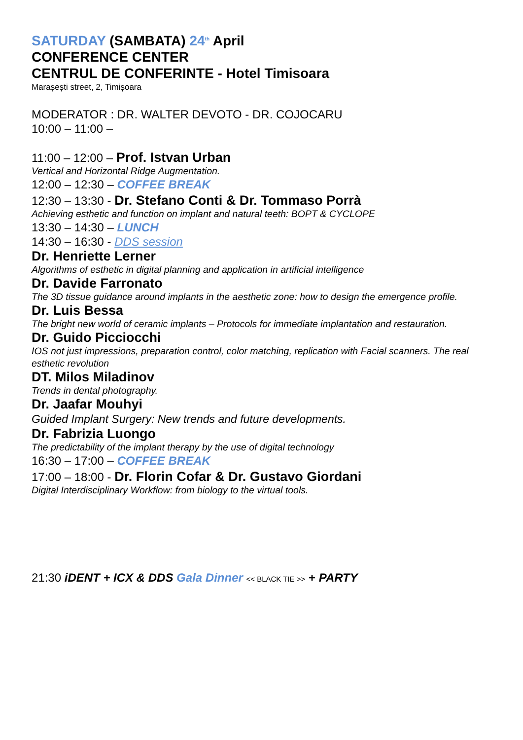SATURDAY (SAMBATA) 24<sup>th</sup> April
CONFERENCE CENTER
CENTRUL DE CONFERINTE - Hotel Timisoara
Marașești street, 2, Timișoara
MODERATOR : DR. WALTER DEVOTO - DR. COJOCARU
10:00 – 11:00 –
11:00 – 12:00 – Prof. Istvan Urban
Vertical and Horizontal Ridge Augmentation.
12:00 – 12:30 – COFFEE BREAK
12:30 – 13:30 - Dr. Stefano Conti & Dr. Tommaso Porrà
Achieving esthetic and function on implant and natural teeth: BOPT & CYCLOPE
13:30 – 14:30 – LUNCH
14:30 – 16:30 - DDS session
Dr. Henriette Lerner
Algorithms of esthetic in digital planning and application in artificial intelligence
Dr. Davide Farronato
The 3D tissue guidance around implants in the aesthetic zone: how to design the emergence profile.
Dr. Luis Bessa
The bright new world of ceramic implants – Protocols for immediate implantation and restauration.
Dr. Guido Picciocchi
IOS not just impressions, preparation control, color matching, replication with Facial scanners. The real esthetic revolution
DT. Milos Miladinov
Trends in dental photography.
Dr. Jaafar Mouhyi
Guided Implant Surgery: New trends and future developments.
Dr. Fabrizia Luongo
The predictability of the implant therapy by the use of digital technology
16:30 – 17:00 – COFFEE BREAK
17:00 – 18:00 - Dr. Florin Cofar & Dr. Gustavo Giordani
Digital Interdisciplinary Workflow: from biology to the virtual tools.
21:30 iDENT + ICX & DDS Gala Dinner << BLACK TIE >> + PARTY